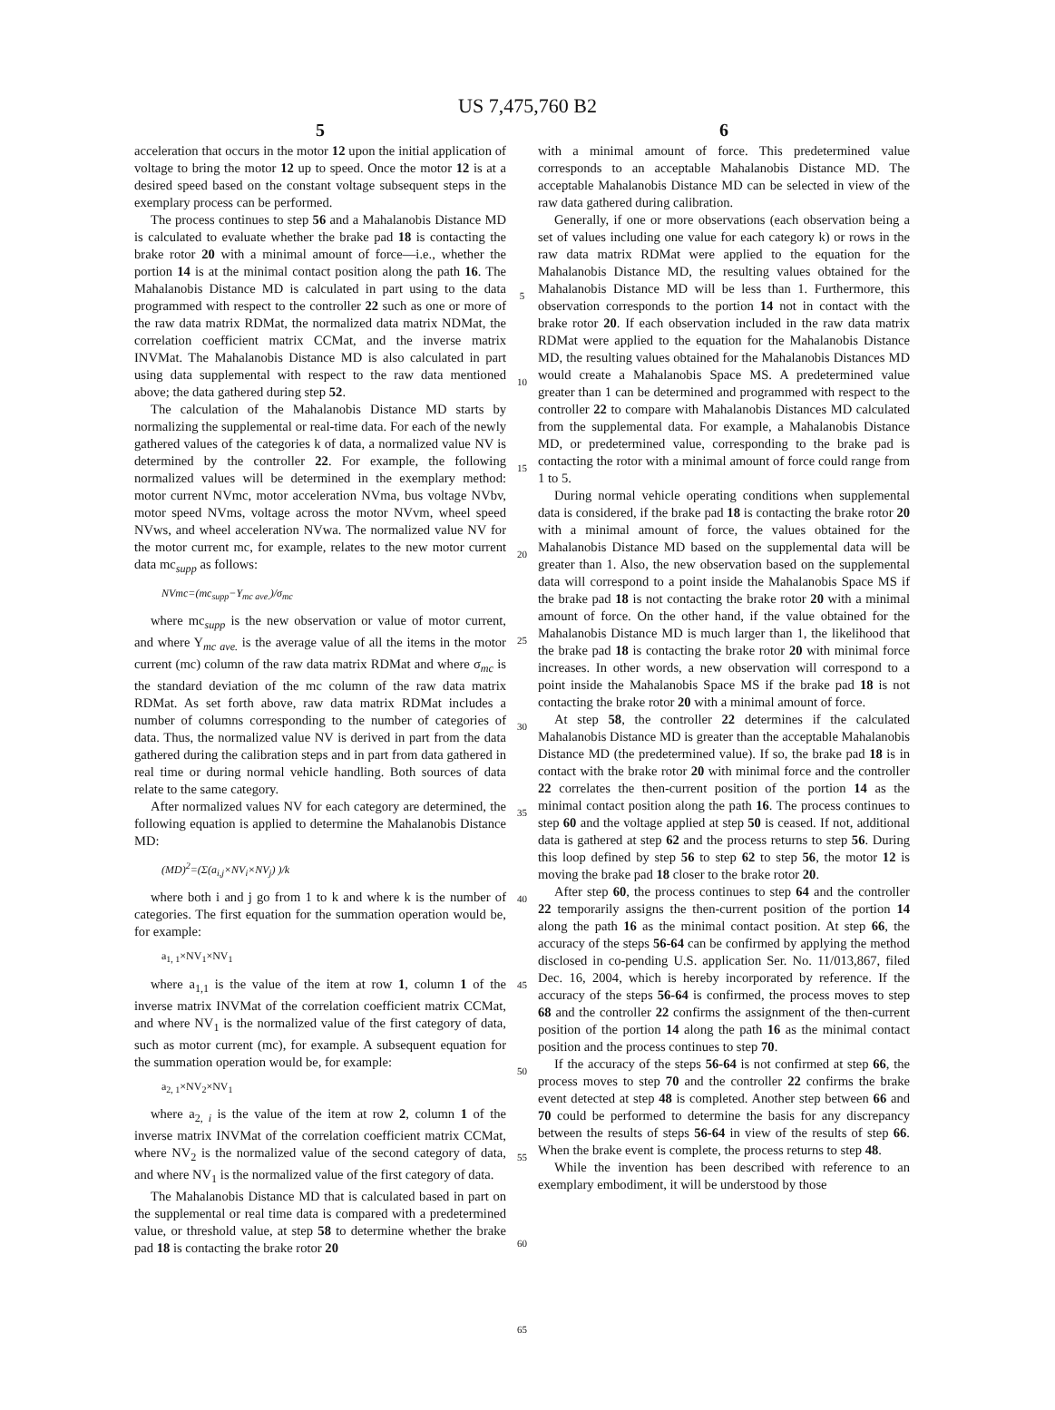US 7,475,760 B2
5
acceleration that occurs in the motor 12 upon the initial application of voltage to bring the motor 12 up to speed. Once the motor 12 is at a desired speed based on the constant voltage subsequent steps in the exemplary process can be performed.
The process continues to step 56 and a Mahalanobis Distance MD is calculated to evaluate whether the brake pad 18 is contacting the brake rotor 20 with a minimal amount of force—i.e., whether the portion 14 is at the minimal contact position along the path 16. The Mahalanobis Distance MD is calculated in part using to the data programmed with respect to the controller 22 such as one or more of the raw data matrix RDMat, the normalized data matrix NDMat, the correlation coefficient matrix CCMat, and the inverse matrix INVMat. The Mahalanobis Distance MD is also calculated in part using data supplemental with respect to the raw data mentioned above; the data gathered during step 52.
The calculation of the Mahalanobis Distance MD starts by normalizing the supplemental or real-time data. For each of the newly gathered values of the categories k of data, a normalized value NV is determined by the controller 22. For example, the following normalized values will be determined in the exemplary method: motor current NVmc, motor acceleration NVma, bus voltage NVbv, motor speed NVms, voltage across the motor NVvm, wheel speed NVws, and wheel acceleration NVwa. The normalized value NV for the motor current mc, for example, relates to the new motor current data mc<sub>supp</sub> as follows:
NVmc=(mc<sub>supp</sub>−Y<sub>mc ave.</sub>)/σ<sub>mc</sub>
where mc<sub>supp</sub> is the new observation or value of motor current, and where Y<sub>mc ave.</sub> is the average value of all the items in the motor current (mc) column of the raw data matrix RDMat and where σ<sub>mc</sub> is the standard deviation of the mc column of the raw data matrix RDMat. As set forth above, raw data matrix RDMat includes a number of columns corresponding to the number of categories of data. Thus, the normalized value NV is derived in part from the data gathered during the calibration steps and in part from data gathered in real time or during normal vehicle handling. Both sources of data relate to the same category.
After normalized values NV for each category are determined, the following equation is applied to determine the Mahalanobis Distance MD:
(MD)<sup>2</sup>=(Σ(a<sub>i,j</sub>×NV<sub>i</sub>×NV<sub>j</sub>) )/k
where both i and j go from 1 to k and where k is the number of categories. The first equation for the summation operation would be, for example:
a<sub>1, 1</sub>×NV<sub>1</sub>×NV<sub>1</sub>
where a<sub>1,1</sub> is the value of the item at row 1, column 1 of the inverse matrix INVMat of the correlation coefficient matrix CCMat, and where NV<sub>1</sub> is the normalized value of the first category of data, such as motor current (mc), for example. A subsequent equation for the summation operation would be, for example:
a<sub>2, 1</sub>×NV<sub>2</sub>×NV<sub>1</sub>
where a<sub>2, i</sub> is the value of the item at row 2, column 1 of the inverse matrix INVMat of the correlation coefficient matrix CCMat, where NV<sub>2</sub> is the normalized value of the second category of data, and where NV<sub>1</sub> is the normalized value of the first category of data.
The Mahalanobis Distance MD that is calculated based in part on the supplemental or real time data is compared with a predetermined value, or threshold value, at step 58 to determine whether the brake pad 18 is contacting the brake rotor 20
5
10
15
20
25
30
35
40
45
50
55
60
65
6
with a minimal amount of force. This predetermined value corresponds to an acceptable Mahalanobis Distance MD. The acceptable Mahalanobis Distance MD can be selected in view of the raw data gathered during calibration.
Generally, if one or more observations (each observation being a set of values including one value for each category k) or rows in the raw data matrix RDMat were applied to the equation for the Mahalanobis Distance MD, the resulting values obtained for the Mahalanobis Distance MD will be less than 1. Furthermore, this observation corresponds to the portion 14 not in contact with the brake rotor 20. If each observation included in the raw data matrix RDMat were applied to the equation for the Mahalanobis Distance MD, the resulting values obtained for the Mahalanobis Distances MD would create a Mahalanobis Space MS. A predetermined value greater than 1 can be determined and programmed with respect to the controller 22 to compare with Mahalanobis Distances MD calculated from the supplemental data. For example, a Mahalanobis Distance MD, or predetermined value, corresponding to the brake pad is contacting the rotor with a minimal amount of force could range from 1 to 5.
During normal vehicle operating conditions when supplemental data is considered, if the brake pad 18 is contacting the brake rotor 20 with a minimal amount of force, the values obtained for the Mahalanobis Distance MD based on the supplemental data will be greater than 1. Also, the new observation based on the supplemental data will correspond to a point inside the Mahalanobis Space MS if the brake pad 18 is not contacting the brake rotor 20 with a minimal amount of force. On the other hand, if the value obtained for the Mahalanobis Distance MD is much larger than 1, the likelihood that the brake pad 18 is contacting the brake rotor 20 with minimal force increases. In other words, a new observation will correspond to a point inside the Mahalanobis Space MS if the brake pad 18 is not contacting the brake rotor 20 with a minimal amount of force.
At step 58, the controller 22 determines if the calculated Mahalanobis Distance MD is greater than the acceptable Mahalanobis Distance MD (the predetermined value). If so, the brake pad 18 is in contact with the brake rotor 20 with minimal force and the controller 22 correlates the then-current position of the portion 14 as the minimal contact position along the path 16. The process continues to step 60 and the voltage applied at step 50 is ceased. If not, additional data is gathered at step 62 and the process returns to step 56. During this loop defined by step 56 to step 62 to step 56, the motor 12 is moving the brake pad 18 closer to the brake rotor 20.
After step 60, the process continues to step 64 and the controller 22 temporarily assigns the then-current position of the portion 14 along the path 16 as the minimal contact position. At step 66, the accuracy of the steps 56-64 can be confirmed by applying the method disclosed in co-pending U.S. application Ser. No. 11/013,867, filed Dec. 16, 2004, which is hereby incorporated by reference. If the accuracy of the steps 56-64 is confirmed, the process moves to step 68 and the controller 22 confirms the assignment of the then-current position of the portion 14 along the path 16 as the minimal contact position and the process continues to step 70.
If the accuracy of the steps 56-64 is not confirmed at step 66, the process moves to step 70 and the controller 22 confirms the brake event detected at step 48 is completed. Another step between 66 and 70 could be performed to determine the basis for any discrepancy between the results of steps 56-64 in view of the results of step 66. When the brake event is complete, the process returns to step 48.
While the invention has been described with reference to an exemplary embodiment, it will be understood by those